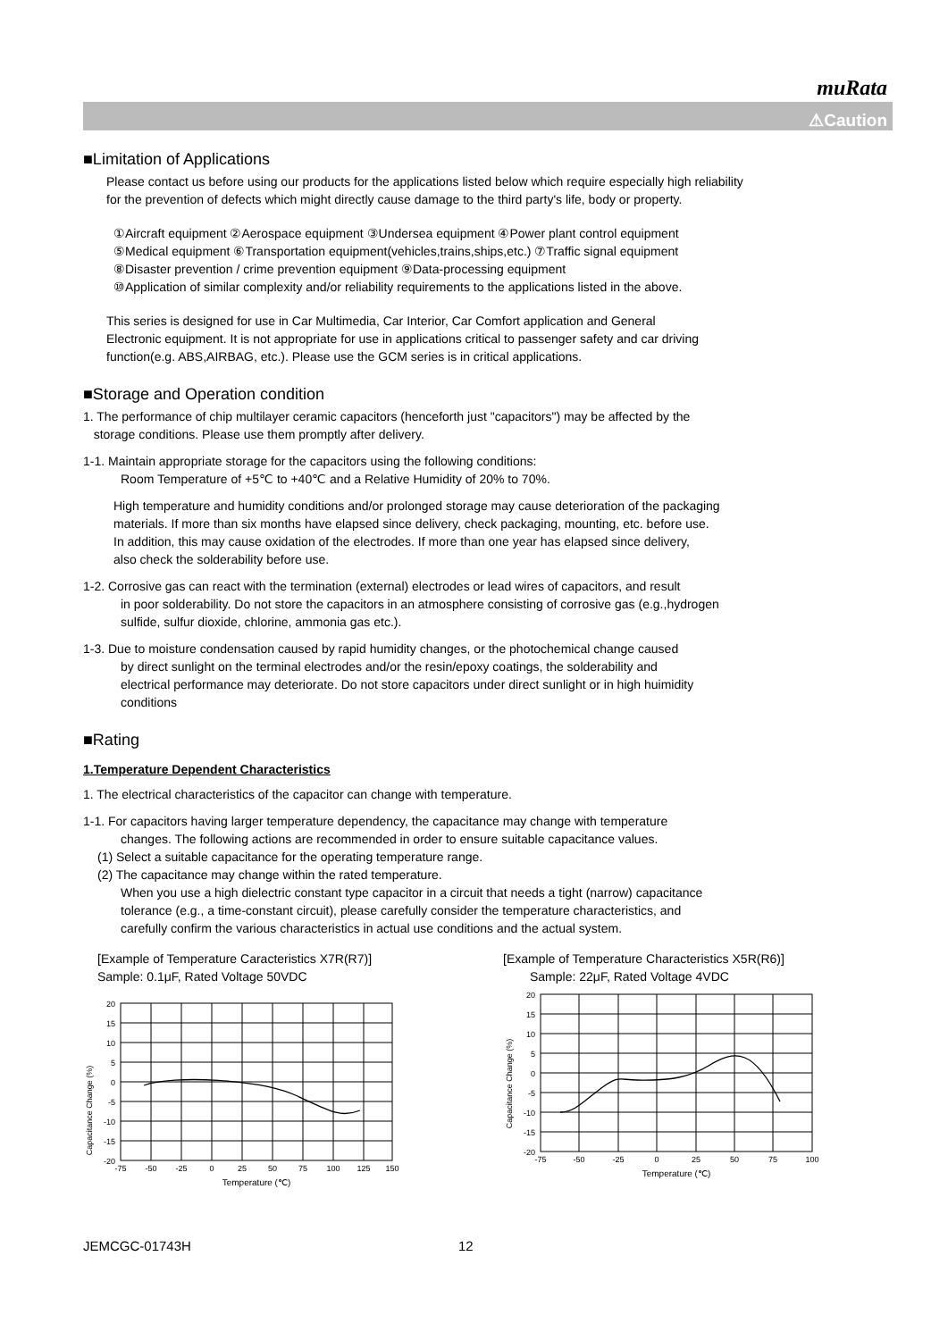muRata
⚠Caution
■Limitation of Applications
Please contact us before using our products for the applications listed below which require especially high reliability
for the prevention of defects which might directly cause damage to the third party's life, body or property.
①Aircraft equipment ②Aerospace equipment ③Undersea equipment ④Power plant control equipment
⑤Medical equipment ⑥Transportation equipment(vehicles,trains,ships,etc.) ⑦Traffic signal equipment
⑧Disaster prevention / crime prevention equipment ⑨Data-processing equipment
⑩Application of similar complexity and/or reliability requirements to the applications listed in the above.
This series is designed for use in Car Multimedia, Car Interior, Car Comfort application and General
Electronic equipment. It is not appropriate for use in applications critical to passenger safety and car driving
function(e.g. ABS,AIRBAG, etc.). Please use the GCM series is in critical applications.
■Storage and Operation condition
1. The performance of chip multilayer ceramic capacitors (henceforth just "capacitors") may be affected by the
storage conditions. Please use them promptly after delivery.
1-1. Maintain appropriate storage for the capacitors using the following conditions:
Room Temperature of +5℃ to +40℃ and a Relative Humidity of 20% to 70%.
High temperature and humidity conditions and/or prolonged storage may cause deterioration of the packaging
materials. If more than six months have elapsed since delivery, check packaging, mounting, etc. before use.
In addition, this may cause oxidation of the electrodes. If more than one year has elapsed since delivery,
also check the solderability before use.
1-2. Corrosive gas can react with the termination (external) electrodes or lead wires of capacitors, and result
in poor solderability. Do not store the capacitors in an atmosphere consisting of corrosive gas (e.g.,hydrogen
sulfide, sulfur dioxide, chlorine, ammonia gas etc.).
1-3. Due to moisture condensation caused by rapid humidity changes, or the photochemical change caused
by direct sunlight on the terminal electrodes and/or the resin/epoxy coatings, the solderability and
electrical performance may deteriorate. Do not store capacitors under direct sunlight or in high huimidity
conditions
■Rating
1.Temperature Dependent Characteristics
1. The electrical characteristics of the capacitor can change with temperature.
1-1. For capacitors having larger temperature dependency, the capacitance may change with temperature
changes. The following actions are recommended in order to ensure suitable capacitance values.
(1) Select a suitable capacitance for the operating temperature range.
(2) The capacitance may change within the rated temperature.
When you use a high dielectric constant type capacitor in a circuit that needs a tight (narrow) capacitance
tolerance (e.g., a time-constant circuit), please carefully consider the temperature characteristics, and
carefully confirm the various characteristics in actual use conditions and the actual system.
[Example of Temperature Caracteristics X7R(R7)]
Sample: 0.1μF, Rated Voltage 50VDC
Capacitance Change (%)
20
15
10
5
0
-5
-10
-15
-20
-75
-50
-25
0
25
50
75
100
125
150
Temperature (℃)
[Example of Temperature Characteristics X5R(R6)]
Sample: 22μF, Rated Voltage 4VDC
Capacitance Change (%)
20
15
10
5
0
-5
-10
-15
-20
-75
-50
-25
0
25
50
75
100
Temperature (℃)
JEMCGC-01743H 12